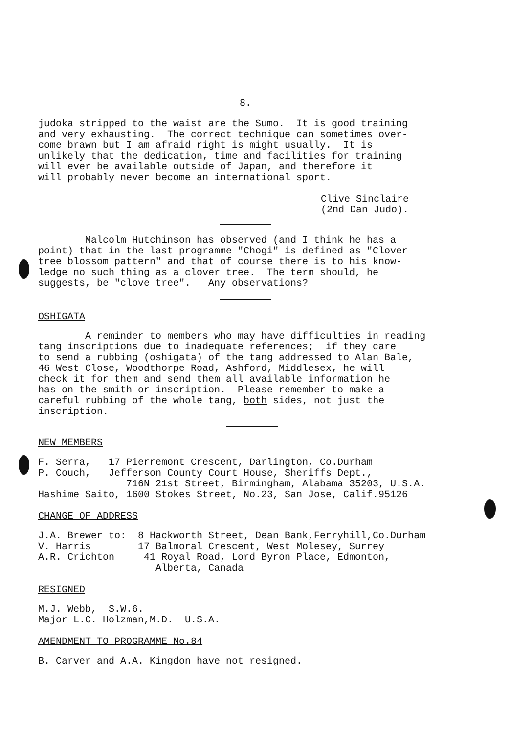8.
judoka stripped to the waist are the Sumo. It is good training and very exhausting. The correct technique can sometimes over- come brawn but I am afraid right is might usually. It is unlikely that the dedication, time and facilities for training will ever be available outside of Japan, and therefore it will probably never become an international sport.
Clive Sinclaire (2nd Dan Judo).
Malcolm Hutchinson has observed (and I think he has a point) that in the last programme "Chogi" is defined as "Clover tree blossom pattern" and that of course there is to his know- ledge no such thing as a clover tree. The term should, he suggests, be "clove tree". Any observations?
OSHIGATA
A reminder to members who may have difficulties in reading tang inscriptions due to inadequate references; if they care to send a rubbing (oshigata) of the tang addressed to Alan Bale, 46 West Close, Woodthorpe Road, Ashford, Middlesex, he will check it for them and send them all available information he has on the smith or inscription. Please remember to make a careful rubbing of the whole tang, both sides, not just the inscription.
NEW MEMBERS
F. Serra, 17 Pierremont Crescent, Darlington, Co.Durham P. Couch, Jefferson County Court House, Sheriffs Dept., 716N 21st Street, Birmingham, Alabama 35203, U.S.A. Hashime Saito, 1600 Stokes Street, No.23, San Jose, Calif.95126
CHANGE OF ADDRESS
J.A. Brewer to: 8 Hackworth Street, Dean Bank,Ferryhill,Co.Durham V. Harris 17 Balmoral Crescent, West Molesey, Surrey A.R. Crichton 41 Royal Road, Lord Byron Place, Edmonton, Alberta, Canada
RESIGNED
M.J. Webb, S.W.6. Major L.C. Holzman,M.D. U.S.A.
AMENDMENT TO PROGRAMME No.84
B. Carver and A.A. Kingdon have not resigned.